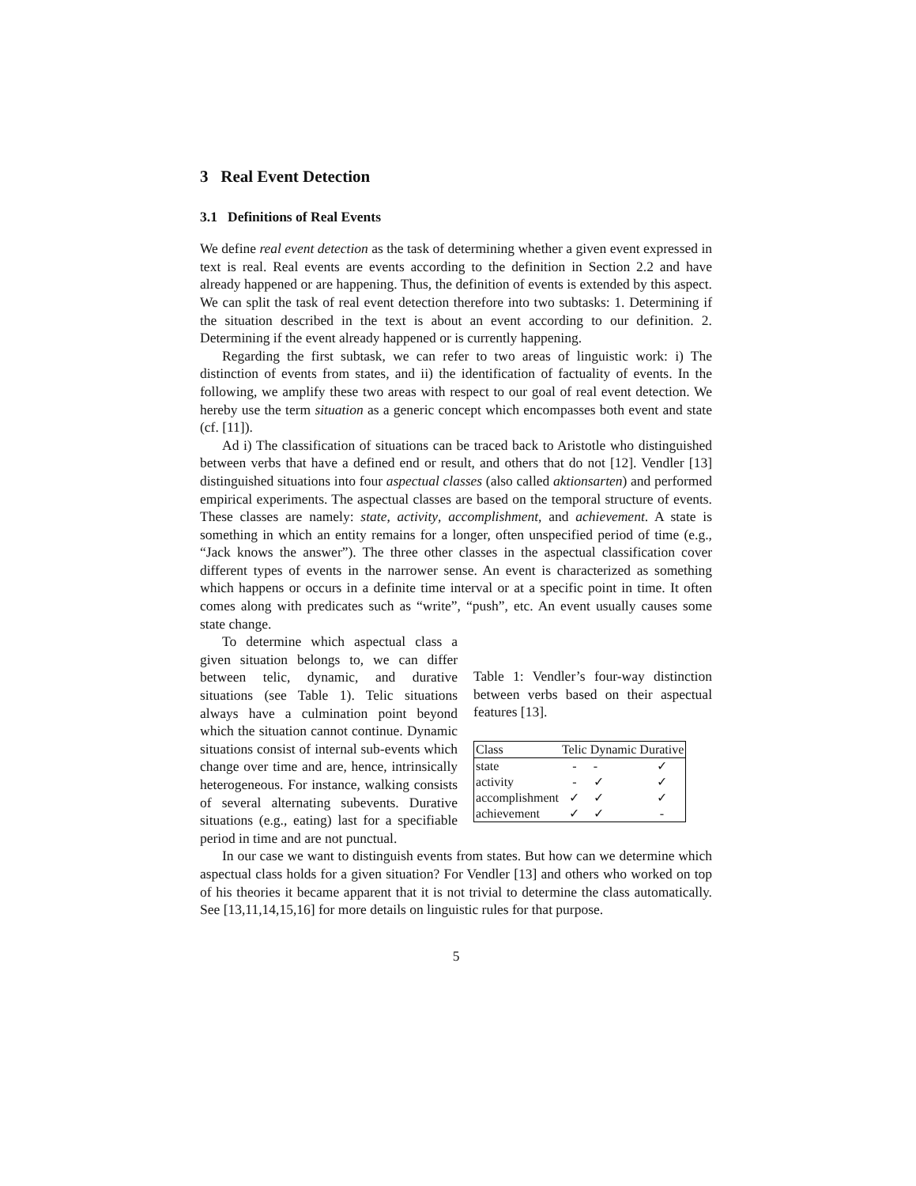3 Real Event Detection
3.1 Definitions of Real Events
We define real event detection as the task of determining whether a given event expressed in text is real. Real events are events according to the definition in Section 2.2 and have already happened or are happening. Thus, the definition of events is extended by this aspect. We can split the task of real event detection therefore into two subtasks: 1. Determining if the situation described in the text is about an event according to our definition. 2. Determining if the event already happened or is currently happening.
Regarding the first subtask, we can refer to two areas of linguistic work: i) The distinction of events from states, and ii) the identification of factuality of events. In the following, we amplify these two areas with respect to our goal of real event detection. We hereby use the term situation as a generic concept which encompasses both event and state (cf. [11]).
Ad i) The classification of situations can be traced back to Aristotle who distinguished between verbs that have a defined end or result, and others that do not [12]. Vendler [13] distinguished situations into four aspectual classes (also called aktionsarten) and performed empirical experiments. The aspectual classes are based on the temporal structure of events. These classes are namely: state, activity, accomplishment, and achievement. A state is something in which an entity remains for a longer, often unspecified period of time (e.g., “Jack knows the answer”). The three other classes in the aspectual classification cover different types of events in the narrower sense. An event is characterized as something which happens or occurs in a definite time interval or at a specific point in time. It often comes along with predicates such as “write”, “push”, etc. An event usually causes some state change.
To determine which aspectual class a given situation belongs to, we can differ between telic, dynamic, and durative situations (see Table 1). Telic situations always have a culmination point beyond which the situation cannot continue. Dynamic situations consist of internal sub-events which change over time and are, hence, intrinsically heterogeneous. For instance, walking consists of several alternating subevents. Durative situations (e.g., eating) last for a specifiable period in time and are not punctual.
Table 1: Vendler’s four-way distinction between verbs based on their aspectual features [13].
| Class | Telic | Dynamic | Durative |
| --- | --- | --- | --- |
| state | - | - | ✓ |
| activity | - | ✓ | ✓ |
| accomplishment | ✓ | ✓ | ✓ |
| achievement | ✓ | ✓ | - |
In our case we want to distinguish events from states. But how can we determine which aspectual class holds for a given situation? For Vendler [13] and others who worked on top of his theories it became apparent that it is not trivial to determine the class automatically. See [13,11,14,15,16] for more details on linguistic rules for that purpose.
5